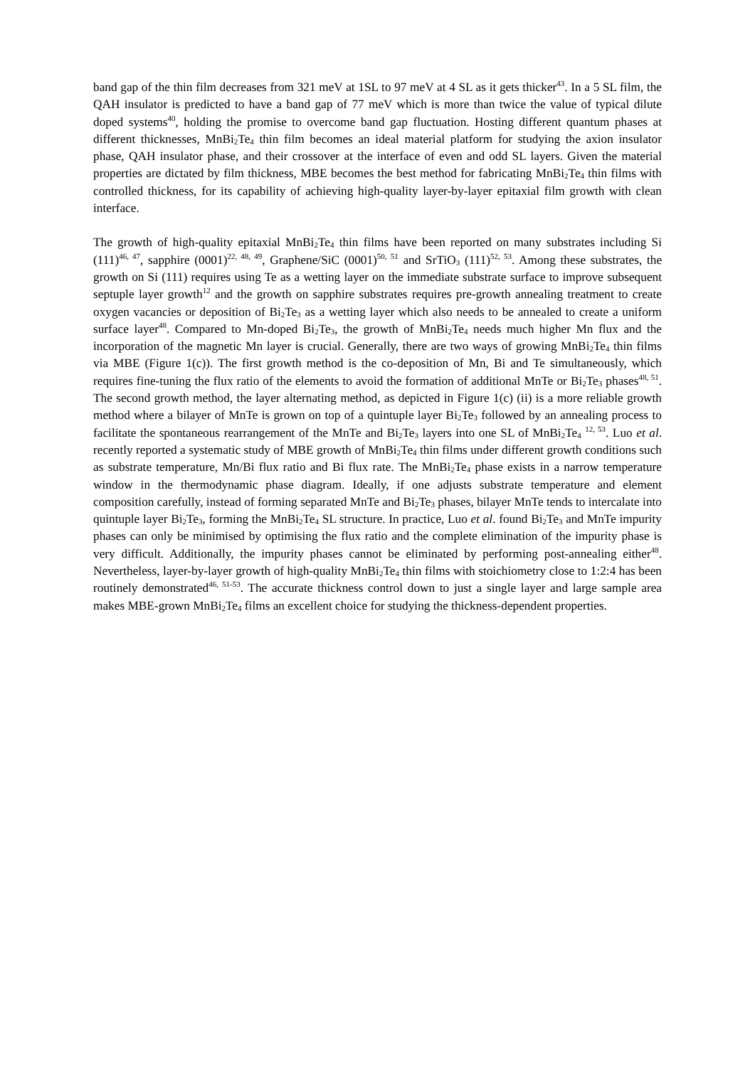band gap of the thin film decreases from 321 meV at 1SL to 97 meV at 4 SL as it gets thicker<sup>43</sup>. In a 5 SL film, the QAH insulator is predicted to have a band gap of 77 meV which is more than twice the value of typical dilute doped systems<sup>40</sup>, holding the promise to overcome band gap fluctuation. Hosting different quantum phases at different thicknesses, MnBi<sub>2</sub>Te<sub>4</sub> thin film becomes an ideal material platform for studying the axion insulator phase, QAH insulator phase, and their crossover at the interface of even and odd SL layers. Given the material properties are dictated by film thickness, MBE becomes the best method for fabricating MnBi<sub>2</sub>Te<sub>4</sub> thin films with controlled thickness, for its capability of achieving high-quality layer-by-layer epitaxial film growth with clean interface.
The growth of high-quality epitaxial MnBi<sub>2</sub>Te<sub>4</sub> thin films have been reported on many substrates including Si (111)<sup>46, 47</sup>, sapphire (0001)<sup>22, 48, 49</sup>, Graphene/SiC (0001)<sup>50, 51</sup> and SrTiO<sub>3</sub> (111)<sup>52, 53</sup>. Among these substrates, the growth on Si (111) requires using Te as a wetting layer on the immediate substrate surface to improve subsequent septuple layer growth<sup>12</sup> and the growth on sapphire substrates requires pre-growth annealing treatment to create oxygen vacancies or deposition of Bi<sub>2</sub>Te<sub>3</sub> as a wetting layer which also needs to be annealed to create a uniform surface layer<sup>48</sup>. Compared to Mn-doped Bi<sub>2</sub>Te<sub>3</sub>, the growth of MnBi<sub>2</sub>Te<sub>4</sub> needs much higher Mn flux and the incorporation of the magnetic Mn layer is crucial. Generally, there are two ways of growing MnBi<sub>2</sub>Te<sub>4</sub> thin films via MBE (Figure 1(c)). The first growth method is the co-deposition of Mn, Bi and Te simultaneously, which requires fine-tuning the flux ratio of the elements to avoid the formation of additional MnTe or Bi<sub>2</sub>Te<sub>3</sub> phases<sup>48, 51</sup>. The second growth method, the layer alternating method, as depicted in Figure 1(c) (ii) is a more reliable growth method where a bilayer of MnTe is grown on top of a quintuple layer Bi<sub>2</sub>Te<sub>3</sub> followed by an annealing process to facilitate the spontaneous rearrangement of the MnTe and Bi<sub>2</sub>Te<sub>3</sub> layers into one SL of MnBi<sub>2</sub>Te<sub>4</sub> <sup>12, 53</sup>. Luo et al. recently reported a systematic study of MBE growth of MnBi<sub>2</sub>Te<sub>4</sub> thin films under different growth conditions such as substrate temperature, Mn/Bi flux ratio and Bi flux rate. The MnBi<sub>2</sub>Te<sub>4</sub> phase exists in a narrow temperature window in the thermodynamic phase diagram. Ideally, if one adjusts substrate temperature and element composition carefully, instead of forming separated MnTe and Bi<sub>2</sub>Te<sub>3</sub> phases, bilayer MnTe tends to intercalate into quintuple layer Bi<sub>2</sub>Te<sub>3</sub>, forming the MnBi<sub>2</sub>Te<sub>4</sub> SL structure. In practice, Luo et al. found Bi<sub>2</sub>Te<sub>3</sub> and MnTe impurity phases can only be minimised by optimising the flux ratio and the complete elimination of the impurity phase is very difficult. Additionally, the impurity phases cannot be eliminated by performing post-annealing either<sup>48</sup>. Nevertheless, layer-by-layer growth of high-quality MnBi<sub>2</sub>Te<sub>4</sub> thin films with stoichiometry close to 1:2:4 has been routinely demonstrated<sup>46, 51-53</sup>. The accurate thickness control down to just a single layer and large sample area makes MBE-grown MnBi<sub>2</sub>Te<sub>4</sub> films an excellent choice for studying the thickness-dependent properties.